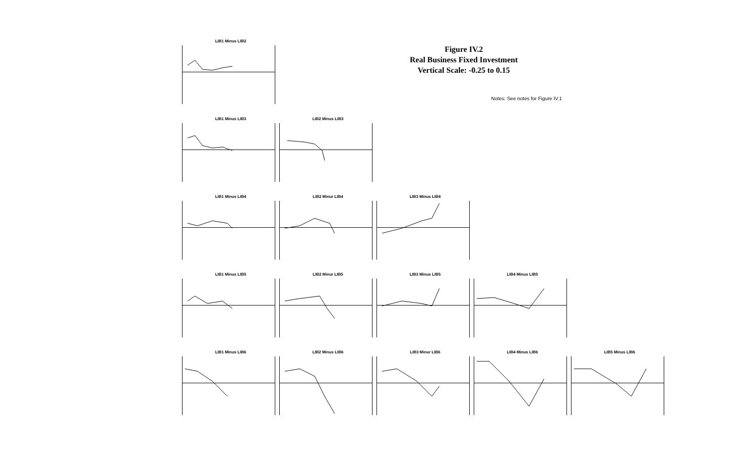Figure IV.2
Real Business Fixed Investment
Vertical Scale: -0.25 to 0.15
Notes: See notes for Figure IV.1
LIB1 Minus LIB2
LIB1 Minus LIB3
LIB2 Minus LIB3
LIB1 Minus LIB4
LIB2 Minur LIB4
LIB3 Minus LIB4
LIB1 Minus LIB5
LIB2 Minur LIB5
LIB3 Minus LIB5
LIB4 Minus LIB5
LIB1 Minus LIB6
LIB2 Minus LIB6
LIB3 Minur LIB6
LIB4 Minus LIB6
LIB5 Minus LIB6